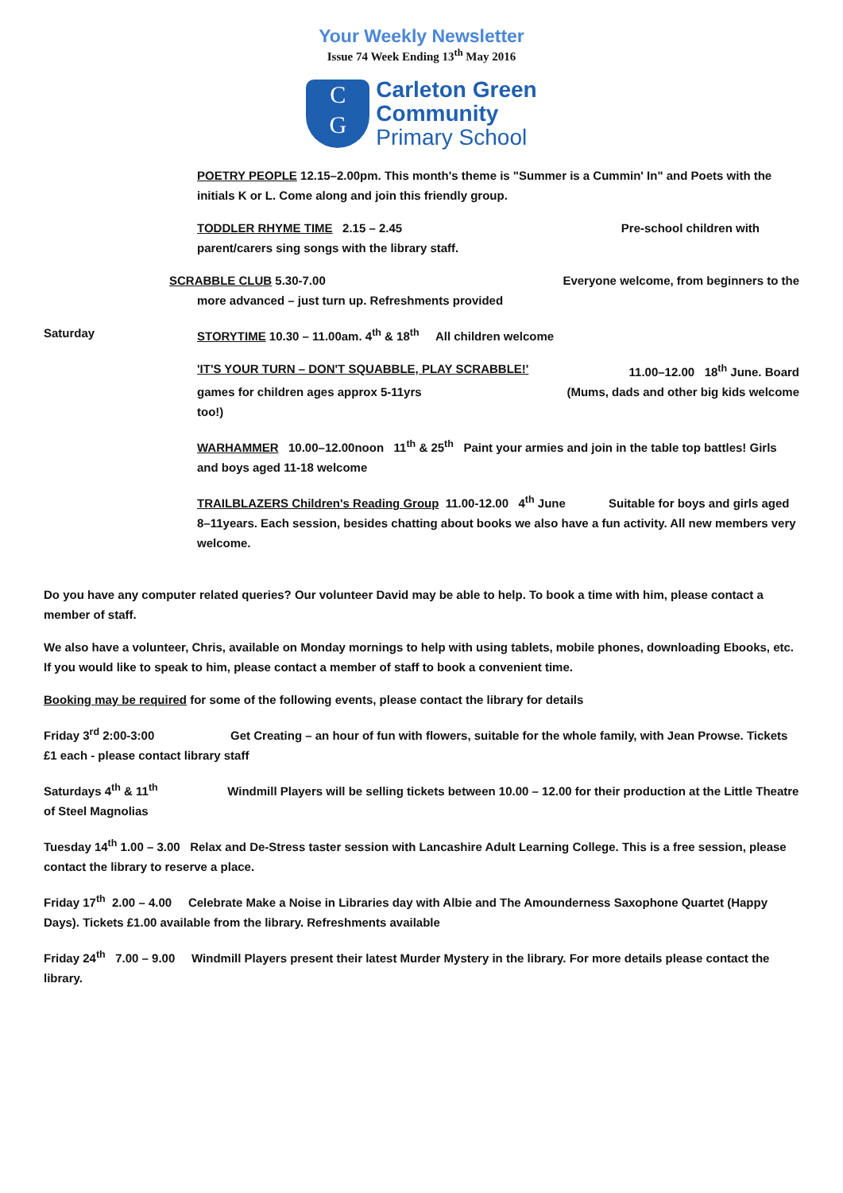Your Weekly Newsletter
Issue 74 Week Ending 13<sup>th</sup> May 2016
C
G
Carleton Green
Community
Primary School
POETRY PEOPLE 12.15–2.00pm. This month's theme is "Summer is a Cummin' In" and Poets with the initials K or L. Come along and join this friendly group.
TODDLER RHYME TIME 2.15 – 2.45 Pre-school children with
parent/carers sing songs with the library staff.
SCRABBLE CLUB 5.30-7.00 Everyone welcome, from beginners to the
more advanced – just turn up. Refreshments provided
Saturday STORYTIME 10.30 – 11.00am. 4<sup>th</sup> & 18<sup>th</sup> All children welcome
'IT'S YOUR TURN – DON'T SQUABBLE, PLAY SCRABBLE!' 11.00–12.00 18<sup>th</sup> June. Board
games for children ages approx 5-11yrs (Mums, dads and other big kids welcome
too!)
WARHAMMER 10.00–12.00noon 11<sup>th</sup> & 25<sup>th</sup> Paint your armies and join in the table top battles! Girls and boys aged 11-18 welcome
TRAILBLAZERS Children's Reading Group 11.00-12.00 4<sup>th</sup> June Suitable for boys and girls aged 8–11years. Each session, besides chatting about books we also have a fun activity. All new members very welcome.
Do you have any computer related queries? Our volunteer David may be able to help. To book a time with him, please contact a member of staff.
We also have a volunteer, Chris, available on Monday mornings to help with using tablets, mobile phones, downloading Ebooks, etc. If you would like to speak to him, please contact a member of staff to book a convenient time.
Booking may be required for some of the following events, please contact the library for details
Friday 3<sup>rd</sup> 2:00-3:00 Get Creating – an hour of fun with flowers, suitable for the whole family, with Jean Prowse. Tickets £1 each - please contact library staff
Saturdays 4<sup>th</sup> & 11<sup>th</sup> Windmill Players will be selling tickets between 10.00 – 12.00 for their production at the Little Theatre of Steel Magnolias
Tuesday 14<sup>th</sup> 1.00 – 3.00 Relax and De-Stress taster session with Lancashire Adult Learning College. This is a free session, please contact the library to reserve a place.
Friday 17<sup>th</sup> 2.00 – 4.00 Celebrate Make a Noise in Libraries day with Albie and The Amounderness Saxophone Quartet (Happy Days). Tickets £1.00 available from the library. Refreshments available
Friday 24<sup>th</sup> 7.00 – 9.00 Windmill Players present their latest Murder Mystery in the library. For more details please contact the library.